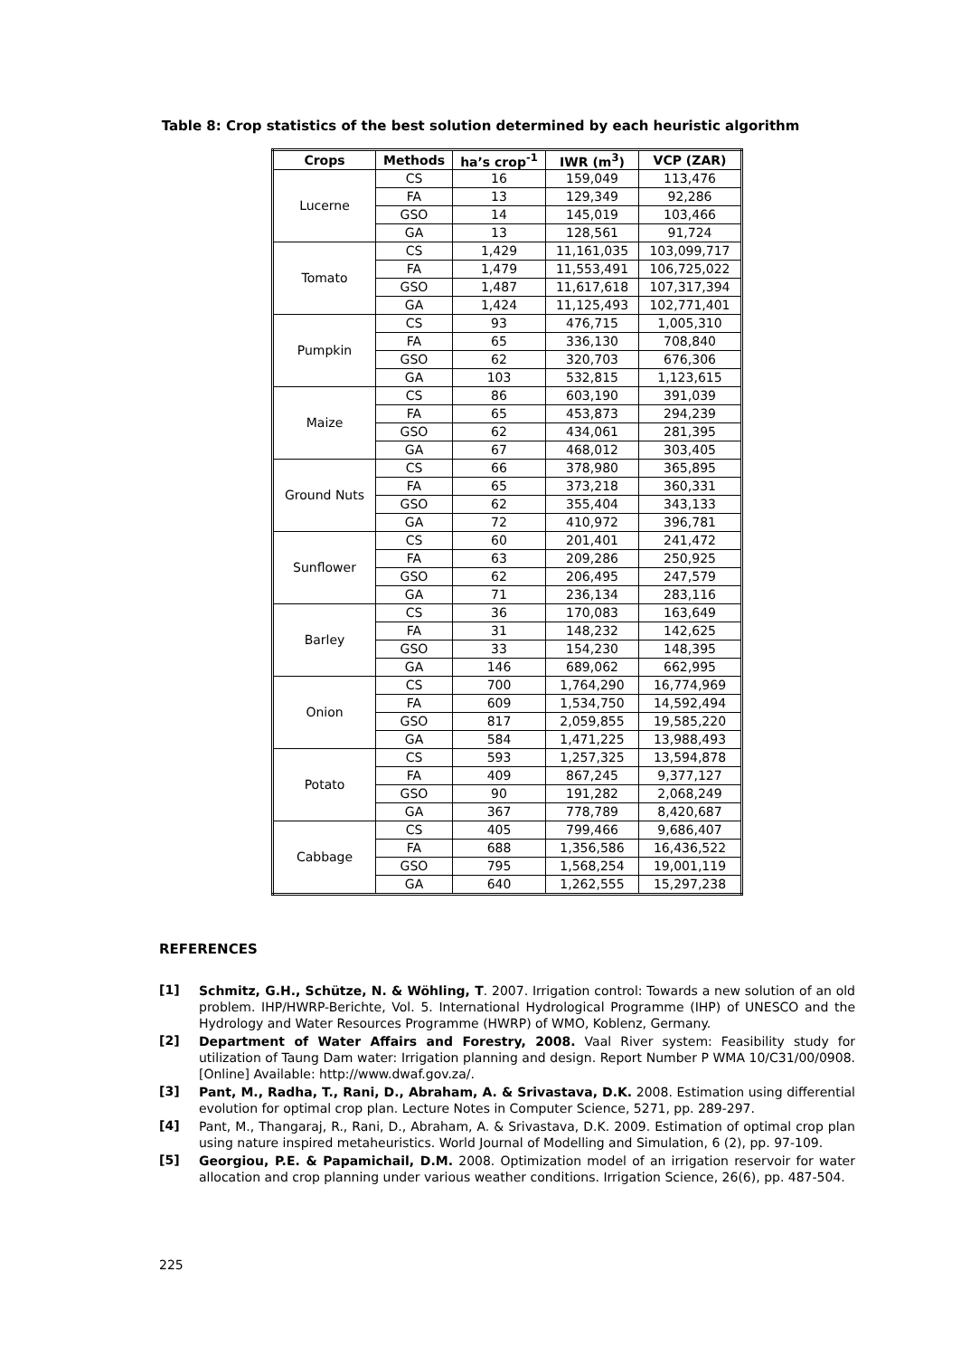Table 8: Crop statistics of the best solution determined by each heuristic algorithm
| Crops | Methods | ha’s crop<sup>-1</sup> | IWR (m<sup>3</sup>) | VCP (ZAR) |
| --- | --- | --- | --- | --- |
| Lucerne | CS | 16 | 159,049 | 113,476 |
| | FA | 13 | 129,349 | 92,286 |
| | GSO | 14 | 145,019 | 103,466 |
| | GA | 13 | 128,561 | 91,724 |
| Tomato | CS | 1,429 | 11,161,035 | 103,099,717 |
| | FA | 1,479 | 11,553,491 | 106,725,022 |
| | GSO | 1,487 | 11,617,618 | 107,317,394 |
| | GA | 1,424 | 11,125,493 | 102,771,401 |
| Pumpkin | CS | 93 | 476,715 | 1,005,310 |
| | FA | 65 | 336,130 | 708,840 |
| | GSO | 62 | 320,703 | 676,306 |
| | GA | 103 | 532,815 | 1,123,615 |
| Maize | CS | 86 | 603,190 | 391,039 |
| | FA | 65 | 453,873 | 294,239 |
| | GSO | 62 | 434,061 | 281,395 |
| | GA | 67 | 468,012 | 303,405 |
| Ground Nuts | CS | 66 | 378,980 | 365,895 |
| | FA | 65 | 373,218 | 360,331 |
| | GSO | 62 | 355,404 | 343,133 |
| | GA | 72 | 410,972 | 396,781 |
| Sunflower | CS | 60 | 201,401 | 241,472 |
| | FA | 63 | 209,286 | 250,925 |
| | GSO | 62 | 206,495 | 247,579 |
| | GA | 71 | 236,134 | 283,116 |
| Barley | CS | 36 | 170,083 | 163,649 |
| | FA | 31 | 148,232 | 142,625 |
| | GSO | 33 | 154,230 | 148,395 |
| | GA | 146 | 689,062 | 662,995 |
| Onion | CS | 700 | 1,764,290 | 16,774,969 |
| | FA | 609 | 1,534,750 | 14,592,494 |
| | GSO | 817 | 2,059,855 | 19,585,220 |
| | GA | 584 | 1,471,225 | 13,988,493 |
| Potato | CS | 593 | 1,257,325 | 13,594,878 |
| | FA | 409 | 867,245 | 9,377,127 |
| | GSO | 90 | 191,282 | 2,068,249 |
| | GA | 367 | 778,789 | 8,420,687 |
| Cabbage | CS | 405 | 799,466 | 9,686,407 |
| | FA | 688 | 1,356,586 | 16,436,522 |
| | GSO | 795 | 1,568,254 | 19,001,119 |
| | GA | 640 | 1,262,555 | 15,297,238 |
REFERENCES
[1]
Schmitz, G.H., Schütze, N. & Wöhling, T. 2007. Irrigation control: Towards a new solution of an old problem. IHP/HWRP-Berichte, Vol. 5. International Hydrological Programme (IHP) of UNESCO and the Hydrology and Water Resources Programme (HWRP) of WMO, Koblenz, Germany.
[2]
Department of Water Affairs and Forestry, 2008. Vaal River system: Feasibility study for utilization of Taung Dam water: Irrigation planning and design. Report Number P WMA 10/C31/00/0908. [Online] Available: http://www.dwaf.gov.za/.
[3]
Pant, M., Radha, T., Rani, D., Abraham, A. & Srivastava, D.K. 2008. Estimation using differential evolution for optimal crop plan. Lecture Notes in Computer Science, 5271, pp. 289-297.
[4]
Pant, M., Thangaraj, R., Rani, D., Abraham, A. & Srivastava, D.K. 2009. Estimation of optimal crop plan using nature inspired metaheuristics. World Journal of Modelling and Simulation, 6 (2), pp. 97-109.
[5]
Georgiou, P.E. & Papamichail, D.M. 2008. Optimization model of an irrigation reservoir for water allocation and crop planning under various weather conditions. Irrigation Science, 26(6), pp. 487-504.
225